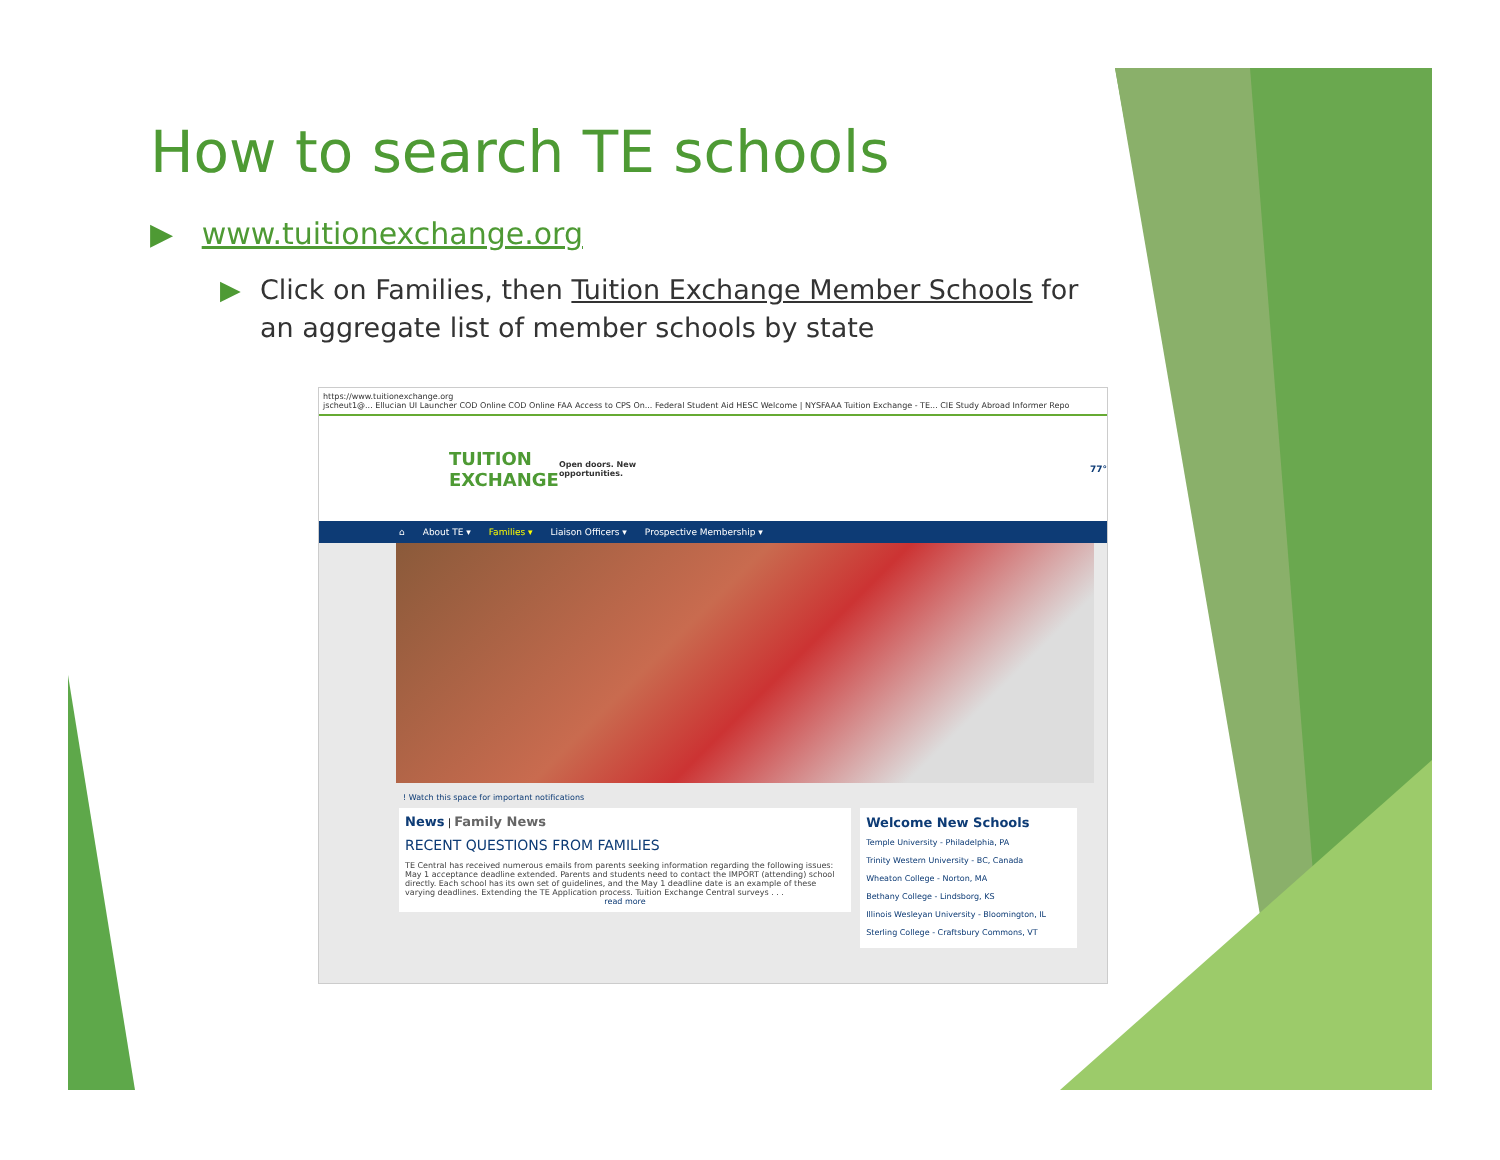How to search TE schools
▶ www.tuitionexchange.org
▶ Click on Families, then Tuition Exchange Member Schools for an aggregate list of member schools by state
https://www.tuitionexchange.org
jscheut1@... Ellucian UI Launcher COD Online COD Online FAA Access to CPS On... Federal Student Aid HESC Welcome | NYSFAAA Tuition Exchange - TE... CIE Study Abroad Informer Repo
TUITION
EXCHANGE
Open doors. New opportunities. 77°
⌂ About TE ▾ Families ▾ Liaison Officers ▾ Prospective Membership ▾
! Watch this space for important notifications
News | Family News
RECENT QUESTIONS FROM FAMILIES
TE Central has received numerous emails from parents seeking information regarding the following issues: May 1 acceptance deadline extended. Parents and students need to contact the IMPORT (attending) school directly. Each school has its own set of guidelines, and the May 1 deadline date is an example of these varying deadlines. Extending the TE Application process. Tuition Exchange Central surveys . . .
read more
Welcome New Schools
Temple University - Philadelphia, PA
Trinity Western University - BC, Canada
Wheaton College - Norton, MA
Bethany College - Lindsborg, KS
Illinois Wesleyan University - Bloomington, IL
Sterling College - Craftsbury Commons, VT